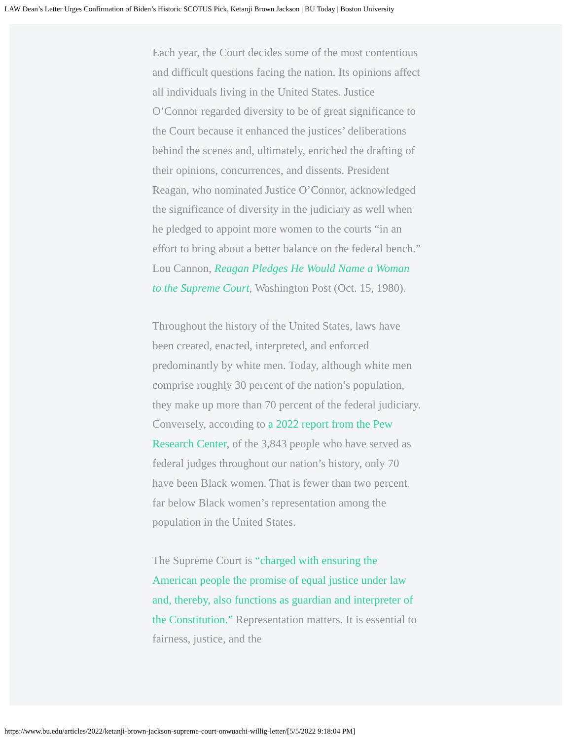LAW Dean’s Letter Urges Confirmation of Biden’s Historic SCOTUS Pick, Ketanji Brown Jackson | BU Today | Boston University
Each year, the Court decides some of the most contentious and difficult questions facing the nation. Its opinions affect all individuals living in the United States. Justice O’Connor regarded diversity to be of great significance to the Court because it enhanced the justices’ deliberations behind the scenes and, ultimately, enriched the drafting of their opinions, concurrences, and dissents. President Reagan, who nominated Justice O’Connor, acknowledged the significance of diversity in the judiciary as well when he pledged to appoint more women to the courts “in an effort to bring about a better balance on the federal bench.” Lou Cannon, Reagan Pledges He Would Name a Woman to the Supreme Court, Washington Post (Oct. 15, 1980).
Throughout the history of the United States, laws have been created, enacted, interpreted, and enforced predominantly by white men. Today, although white men comprise roughly 30 percent of the nation’s population, they make up more than 70 percent of the federal judiciary. Conversely, according to a 2022 report from the Pew Research Center, of the 3,843 people who have served as federal judges throughout our nation’s history, only 70 have been Black women. That is fewer than two percent, far below Black women’s representation among the population in the United States.
The Supreme Court is “charged with ensuring the American people the promise of equal justice under law and, thereby, also functions as guardian and interpreter of the Constitution.” Representation matters. It is essential to fairness, justice, and the
https://www.bu.edu/articles/2022/ketanji-brown-jackson-supreme-court-onwuachi-willig-letter/[5/5/2022 9:18:04 PM]